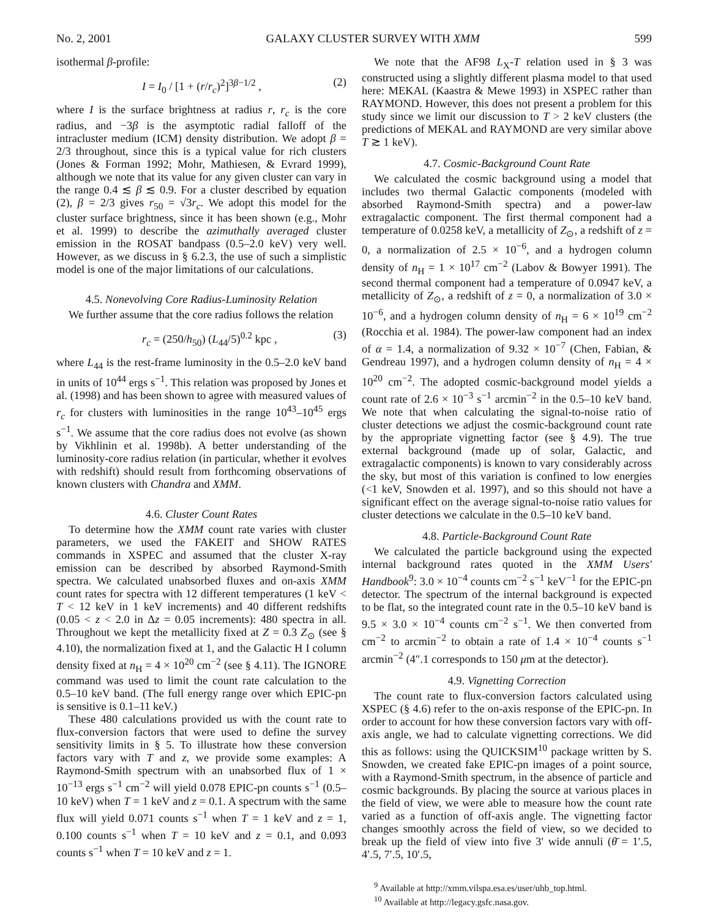No. 2, 2001 GALAXY CLUSTER SURVEY WITH XMM 599
isothermal β-profile:
I = I<sub>0</sub> / [1 + (r/r<sub>c</sub>)<sup>2</sup>]<sup>3β−1/2</sup> , (2)
where I is the surface brightness at radius r, r<sub>c</sub> is the core radius, and −3β is the asymptotic radial falloff of the intracluster medium (ICM) density distribution. We adopt β = 2/3 throughout, since this is a typical value for rich clusters (Jones & Forman 1992; Mohr, Mathiesen, & Evrard 1999), although we note that its value for any given cluster can vary in the range 0.4 ≲ β ≲ 0.9. For a cluster described by equation (2), β = 2/3 gives r<sub>50</sub> = √3r<sub>c</sub>. We adopt this model for the cluster surface brightness, since it has been shown (e.g., Mohr et al. 1999) to describe the azimuthally averaged cluster emission in the ROSAT bandpass (0.5–2.0 keV) very well. However, as we discuss in § 6.2.3, the use of such a simplistic model is one of the major limitations of our calculations.
4.5. Nonevolving Core Radius-Luminosity Relation
We further assume that the core radius follows the relation
r<sub>c</sub> = (250/h<sub>50</sub>) (L<sub>44</sub>/5)<sup>0.2</sup> kpc , (3)
where L<sub>44</sub> is the rest-frame luminosity in the 0.5–2.0 keV band in units of 10<sup>44</sup> ergs s<sup>−1</sup>. This relation was proposed by Jones et al. (1998) and has been shown to agree with measured values of r<sub>c</sub> for clusters with luminosities in the range 10<sup>43</sup>–10<sup>45</sup> ergs s<sup>−1</sup>. We assume that the core radius does not evolve (as shown by Vikhlinin et al. 1998b). A better understanding of the luminosity-core radius relation (in particular, whether it evolves with redshift) should result from forthcoming observations of known clusters with Chandra and XMM.
4.6. Cluster Count Rates
To determine how the XMM count rate varies with cluster parameters, we used the FAKEIT and SHOW RATES commands in XSPEC and assumed that the cluster X-ray emission can be described by absorbed Raymond-Smith spectra. We calculated unabsorbed fluxes and on-axis XMM count rates for spectra with 12 different temperatures (1 keV < T < 12 keV in 1 keV increments) and 40 different redshifts (0.05 < z < 2.0 in Δz = 0.05 increments): 480 spectra in all. Throughout we kept the metallicity fixed at Z = 0.3 Z<sub>⊙</sub> (see § 4.10), the normalization fixed at 1, and the Galactic H I column density fixed at n<sub>H</sub> = 4 × 10<sup>20</sup> cm<sup>−2</sup> (see § 4.11). The IGNORE command was used to limit the count rate calculation to the 0.5–10 keV band. (The full energy range over which EPIC-pn is sensitive is 0.1–11 keV.)
These 480 calculations provided us with the count rate to flux-conversion factors that were used to define the survey sensitivity limits in § 5. To illustrate how these conversion factors vary with T and z, we provide some examples: A Raymond-Smith spectrum with an unabsorbed flux of 1 × 10<sup>−13</sup> ergs s<sup>−1</sup> cm<sup>−2</sup> will yield 0.078 EPIC-pn counts s<sup>−1</sup> (0.5–10 keV) when T = 1 keV and z = 0.1. A spectrum with the same flux will yield 0.071 counts s<sup>−1</sup> when T = 1 keV and z = 1, 0.100 counts s<sup>−1</sup> when T = 10 keV and z = 0.1, and 0.093 counts s<sup>−1</sup> when T = 10 keV and z = 1.
We note that the AF98 L<sub>X</sub>-T relation used in § 3 was constructed using a slightly different plasma model to that used here: MEKAL (Kaastra & Mewe 1993) in XSPEC rather than RAYMOND. However, this does not present a problem for this study since we limit our discussion to T > 2 keV clusters (the predictions of MEKAL and RAYMOND are very similar above T ≳ 1 keV).
4.7. Cosmic-Background Count Rate
We calculated the cosmic background using a model that includes two thermal Galactic components (modeled with absorbed Raymond-Smith spectra) and a power-law extragalactic component. The first thermal component had a temperature of 0.0258 keV, a metallicity of Z<sub>⊙</sub>, a redshift of z = 0, a normalization of 2.5 × 10<sup>−6</sup>, and a hydrogen column density of n<sub>H</sub> = 1 × 10<sup>17</sup> cm<sup>−2</sup> (Labov & Bowyer 1991). The second thermal component had a temperature of 0.0947 keV, a metallicity of Z<sub>⊙</sub>, a redshift of z = 0, a normalization of 3.0 × 10<sup>−6</sup>, and a hydrogen column density of n<sub>H</sub> = 6 × 10<sup>19</sup> cm<sup>−2</sup> (Rocchia et al. 1984). The power-law component had an index of α = 1.4, a normalization of 9.32 × 10<sup>−7</sup> (Chen, Fabian, & Gendreau 1997), and a hydrogen column density of n<sub>H</sub> = 4 × 10<sup>20</sup> cm<sup>−2</sup>. The adopted cosmic-background model yields a count rate of 2.6 × 10<sup>−3</sup> s<sup>−1</sup> arcmin<sup>−2</sup> in the 0.5–10 keV band. We note that when calculating the signal-to-noise ratio of cluster detections we adjust the cosmic-background count rate by the appropriate vignetting factor (see § 4.9). The true external background (made up of solar, Galactic, and extragalactic components) is known to vary considerably across the sky, but most of this variation is confined to low energies (<1 keV, Snowden et al. 1997), and so this should not have a significant effect on the average signal-to-noise ratio values for cluster detections we calculate in the 0.5–10 keV band.
4.8. Particle-Background Count Rate
We calculated the particle background using the expected internal background rates quoted in the XMM Users' Handbook<sup>9</sup>: 3.0 × 10<sup>−4</sup> counts cm<sup>−2</sup> s<sup>−1</sup> keV<sup>−1</sup> for the EPIC-pn detector. The spectrum of the internal background is expected to be flat, so the integrated count rate in the 0.5–10 keV band is 9.5 × 3.0 × 10<sup>−4</sup> counts cm<sup>−2</sup> s<sup>−1</sup>. We then converted from cm<sup>−2</sup> to arcmin<sup>−2</sup> to obtain a rate of 1.4 × 10<sup>−4</sup> counts s<sup>−1</sup> arcmin<sup>−2</sup> (4″.1 corresponds to 150 μm at the detector).
4.9. Vignetting Correction
The count rate to flux-conversion factors calculated using XSPEC (§ 4.6) refer to the on-axis response of the EPIC-pn. In order to account for how these conversion factors vary with off-axis angle, we had to calculate vignetting corrections. We did this as follows: using the QUICKSIM<sup>10</sup> package written by S. Snowden, we created fake EPIC-pn images of a point source, with a Raymond-Smith spectrum, in the absence of particle and cosmic backgrounds. By placing the source at various places in the field of view, we were able to measure how the count rate varied as a function of off-axis angle. The vignetting factor changes smoothly across the field of view, so we decided to break up the field of view into five 3′ wide annuli (θ̄ = 1′.5, 4′.5, 7′.5, 10′.5,
<sup>9</sup> Available at http://xmm.vilspa.esa.es/user/uhb_top.html.
<sup>10</sup> Available at http://legacy.gsfc.nasa.gov.